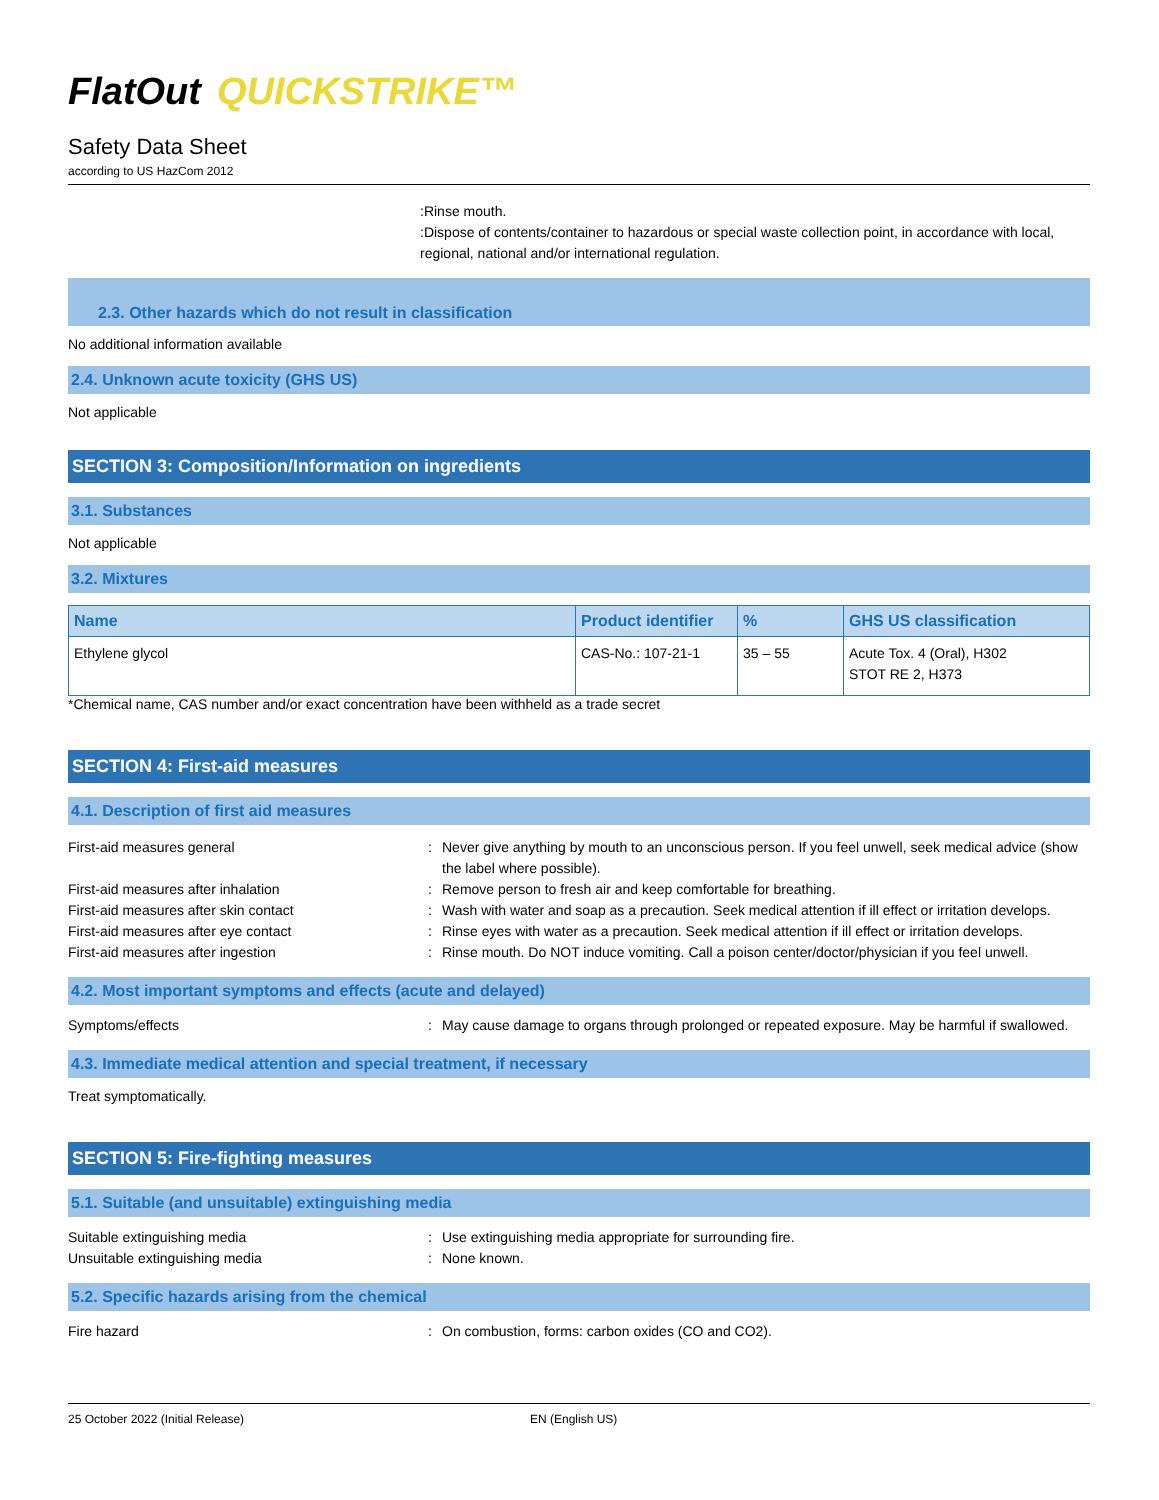FlatOut QUICKSTRIKE™
Safety Data Sheet
according to US HazCom 2012
:Rinse mouth.
:Dispose of contents/container to hazardous or special waste collection point, in accordance with local, regional, national and/or international regulation.
2.3. Other hazards which do not result in classification
No additional information available
2.4. Unknown acute toxicity (GHS US)
Not applicable
SECTION 3: Composition/Information on ingredients
3.1. Substances
Not applicable
3.2. Mixtures
| Name | Product identifier | % | GHS US classification |
| --- | --- | --- | --- |
| Ethylene glycol | CAS-No.: 107-21-1 | 35 – 55 | Acute Tox. 4 (Oral), H302 STOT RE 2, H373 |
*Chemical name, CAS number and/or exact concentration have been withheld as a trade secret
SECTION 4: First-aid measures
4.1. Description of first aid measures
First-aid measures general : Never give anything by mouth to an unconscious person. If you feel unwell, seek medical advice (show the label where possible).
First-aid measures after inhalation : Remove person to fresh air and keep comfortable for breathing.
First-aid measures after skin contact : Wash with water and soap as a precaution. Seek medical attention if ill effect or irritation develops.
First-aid measures after eye contact : Rinse eyes with water as a precaution. Seek medical attention if ill effect or irritation develops.
First-aid measures after ingestion : Rinse mouth. Do NOT induce vomiting. Call a poison center/doctor/physician if you feel unwell.
4.2. Most important symptoms and effects (acute and delayed)
Symptoms/effects : May cause damage to organs through prolonged or repeated exposure. May be harmful if swallowed.
4.3. Immediate medical attention and special treatment, if necessary
Treat symptomatically.
SECTION 5: Fire-fighting measures
5.1. Suitable (and unsuitable) extinguishing media
Suitable extinguishing media : Use extinguishing media appropriate for surrounding fire.
Unsuitable extinguishing media : None known.
5.2. Specific hazards arising from the chemical
Fire hazard : On combustion, forms: carbon oxides (CO and CO2).
25 October 2022 (Initial Release) EN (English US)